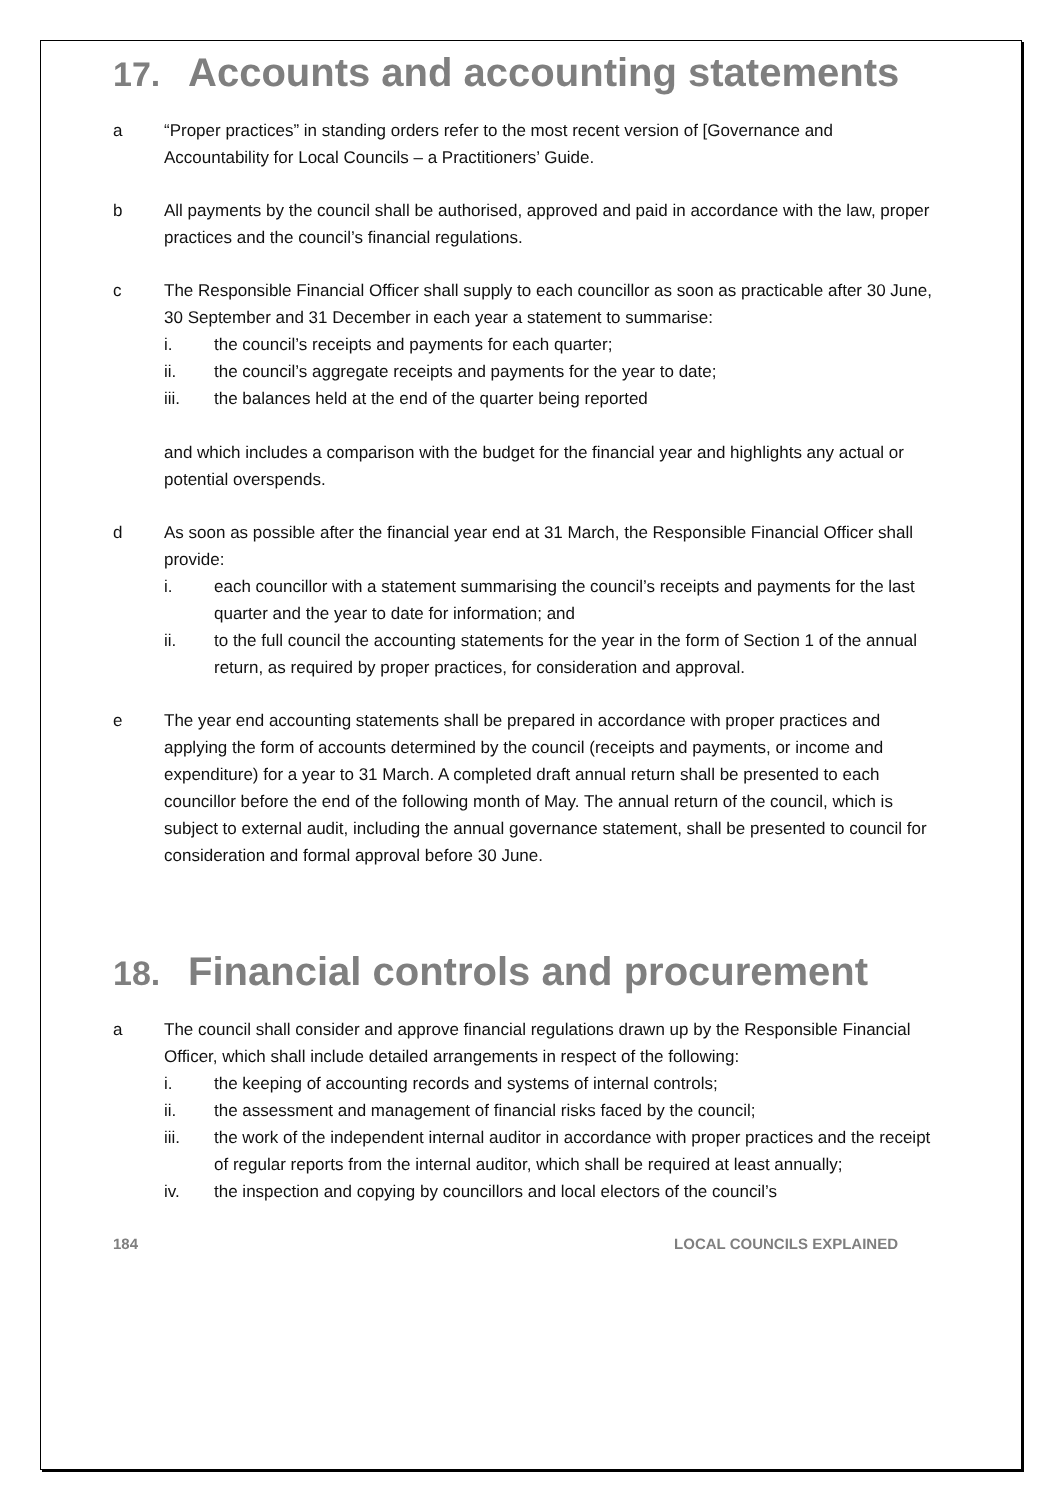17. Accounts and accounting statements
a “Proper practices” in standing orders refer to the most recent version of [Governance and Accountability for Local Councils – a Practitioners’ Guide.
b All payments by the council shall be authorised, approved and paid in accordance with the law, proper practices and the council’s financial regulations.
c The Responsible Financial Officer shall supply to each councillor as soon as practicable after 30 June, 30 September and 31 December in each year a statement to summarise:
i. the council’s receipts and payments for each quarter;
ii. the council’s aggregate receipts and payments for the year to date;
iii. the balances held at the end of the quarter being reported
and which includes a comparison with the budget for the financial year and highlights any actual or potential overspends.
d As soon as possible after the financial year end at 31 March, the Responsible Financial Officer shall provide:
i. each councillor with a statement summarising the council’s receipts and payments for the last quarter and the year to date for information; and
ii. to the full council the accounting statements for the year in the form of Section 1 of the annual return, as required by proper practices, for consideration and approval.
e The year end accounting statements shall be prepared in accordance with proper practices and applying the form of accounts determined by the council (receipts and payments, or income and expenditure) for a year to 31 March. A completed draft annual return shall be presented to each councillor before the end of the following month of May. The annual return of the council, which is subject to external audit, including the annual governance statement, shall be presented to council for consideration and formal approval before 30 June.
18. Financial controls and procurement
a The council shall consider and approve financial regulations drawn up by the Responsible Financial Officer, which shall include detailed arrangements in respect of the following:
i. the keeping of accounting records and systems of internal controls;
ii. the assessment and management of financial risks faced by the council;
iii. the work of the independent internal auditor in accordance with proper practices and the receipt of regular reports from the internal auditor, which shall be required at least annually;
iv. the inspection and copying by councillors and local electors of the council’s
184 LOCAL COUNCILS EXPLAINED